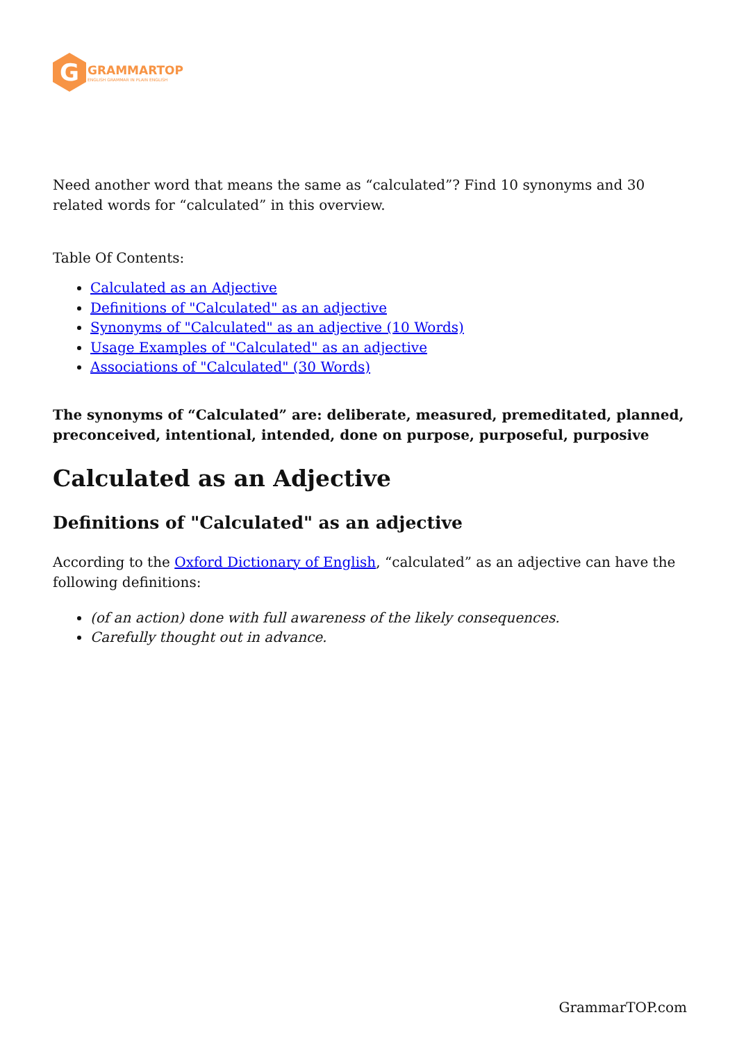G
GRAMMARTOP
ENGLISH GRAMMAR IN PLAIN ENGLISH
Need another word that means the same as “calculated”? Find 10 synonyms and 30 related words for “calculated” in this overview.
Table Of Contents:
Calculated as an Adjective
Definitions of "Calculated" as an adjective
Synonyms of "Calculated" as an adjective (10 Words)
Usage Examples of "Calculated" as an adjective
Associations of "Calculated" (30 Words)
The synonyms of “Calculated” are: deliberate, measured, premeditated, planned, preconceived, intentional, intended, done on purpose, purposeful, purposive
Calculated as an Adjective
Definitions of "Calculated" as an adjective
According to the Oxford Dictionary of English, “calculated” as an adjective can have the following definitions:
(of an action) done with full awareness of the likely consequences.
Carefully thought out in advance.
GrammarTOP.com